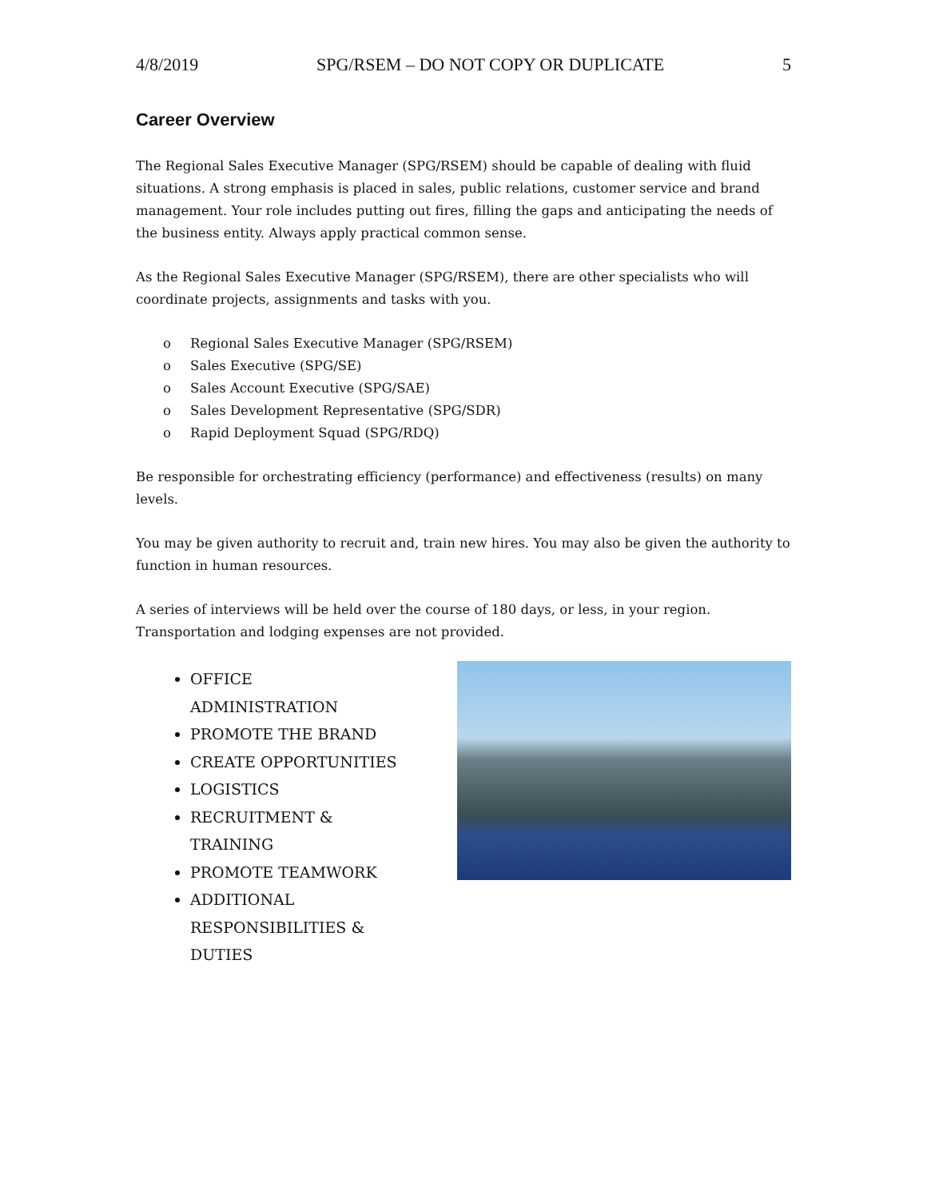4/8/2019 SPG/RSEM – DO NOT COPY OR DUPLICATE 5
Career Overview
The Regional Sales Executive Manager (SPG/RSEM) should be capable of dealing with fluid situations. A strong emphasis is placed in sales, public relations, customer service and brand management. Your role includes putting out fires, filling the gaps and anticipating the needs of the business entity. Always apply practical common sense.
As the Regional Sales Executive Manager (SPG/RSEM), there are other specialists who will coordinate projects, assignments and tasks with you.
o Regional Sales Executive Manager (SPG/RSEM)
o Sales Executive (SPG/SE)
o Sales Account Executive (SPG/SAE)
o Sales Development Representative (SPG/SDR)
o Rapid Deployment Squad (SPG/RDQ)
Be responsible for orchestrating efficiency (performance) and effectiveness (results) on many levels.
You may be given authority to recruit and, train new hires. You may also be given the authority to function in human resources.
A series of interviews will be held over the course of 180 days, or less, in your region. Transportation and lodging expenses are not provided.
OFFICE ADMINISTRATION
PROMOTE THE BRAND
CREATE OPPORTUNITIES
LOGISTICS
RECRUITMENT & TRAINING
PROMOTE TEAMWORK
ADDITIONAL RESPONSIBILITIES & DUTIES